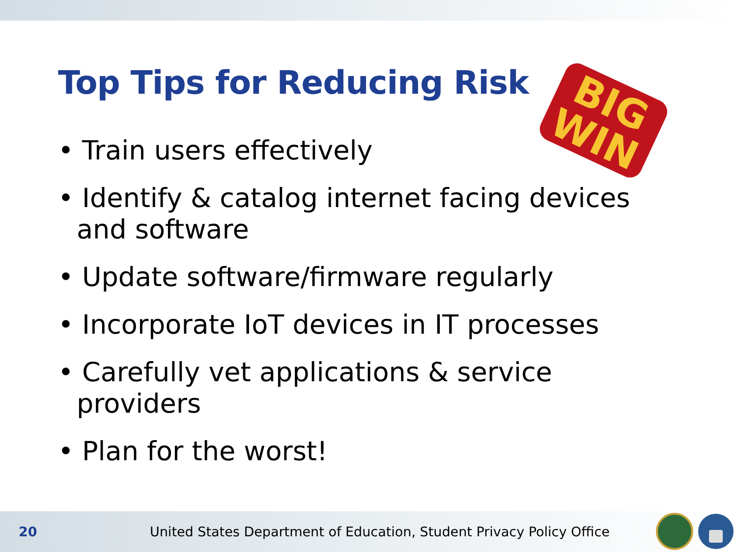Top Tips for Reducing Risk
BIG
WIN
• Train users effectively
• Identify & catalog internet facing devices and software
• Update software/firmware regularly
• Incorporate IoT devices in IT processes
• Carefully vet applications & service providers
• Plan for the worst!
20
United States Department of Education, Student Privacy Policy Office